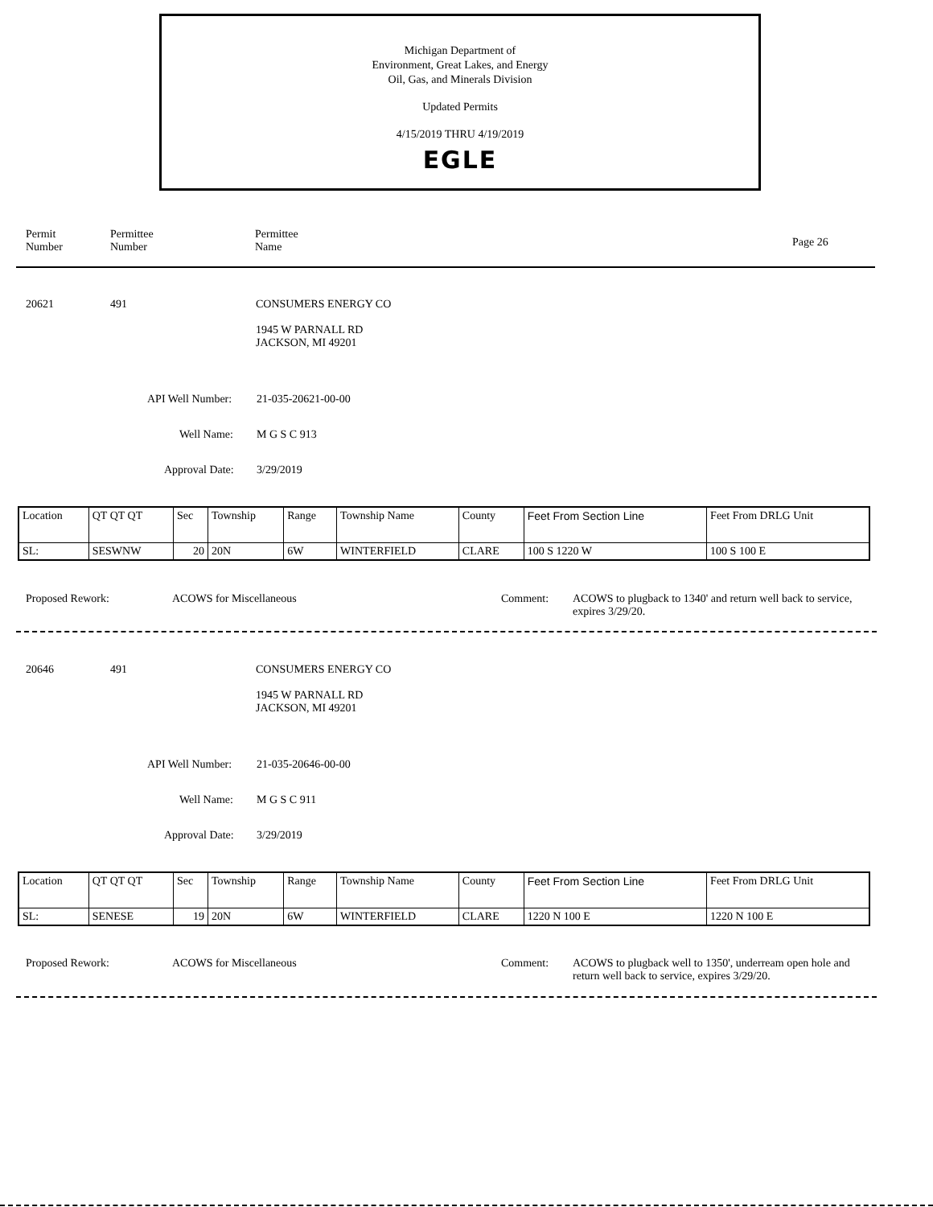Michigan Department of
Environment, Great Lakes, and Energy
Oil, Gas, and Minerals Division
Updated Permits
4/15/2019 THRU 4/19/2019
EGLE
Permit
Number
Permittee
Number
Permittee
Name
Page 26
20621 491
CONSUMERS ENERGY CO
1945 W PARNALL RD
JACKSON, MI 49201
API Well Number: 21-035-20621-00-00
Well Name: M G S C 913
Approval Date: 3/29/2019
| Location | QT QT QT | Sec | Township | Range | Township Name | County | Feet From Section Line | Feet From DRLG Unit |
| SL: | SESWNW | 20 | 20N | 6W | WINTERFIELD | CLARE | 100 S 1220 W | 100 S 100 E |
Proposed Rework: ACOWS for Miscellaneous Comment:
ACOWS to plugback to 1340' and return well back to service, expires 3/29/20.
20646 491
CONSUMERS ENERGY CO
1945 W PARNALL RD
JACKSON, MI 49201
API Well Number: 21-035-20646-00-00
Well Name: M G S C 911
Approval Date: 3/29/2019
| Location | QT QT QT | Sec | Township | Range | Township Name | County | Feet From Section Line | Feet From DRLG Unit |
| SL: | SENESE | 19 | 20N | 6W | WINTERFIELD | CLARE | 1220 N 100 E | 1220 N 100 E |
Proposed Rework: ACOWS for Miscellaneous Comment:
ACOWS to plugback well to 1350', underream open hole and return well back to service, expires 3/29/20.